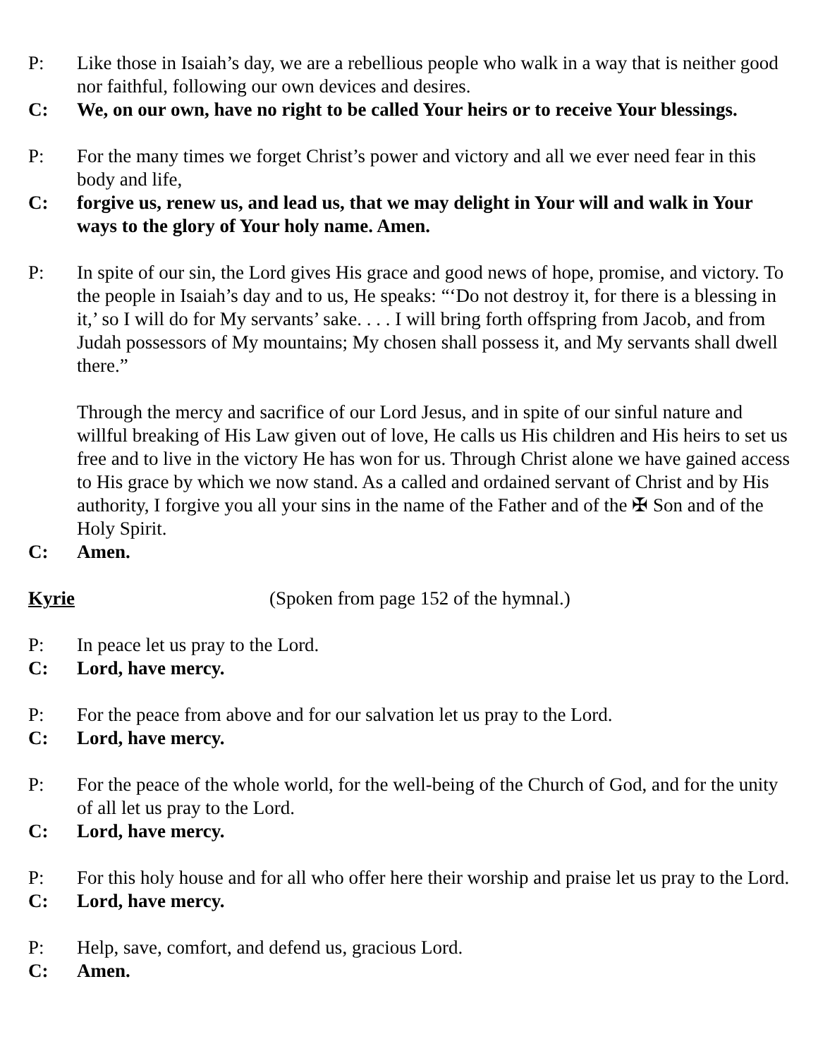P: Like those in Isaiah’s day, we are a rebellious people who walk in a way that is neither good nor faithful, following our own devices and desires.
C: We, on our own, have no right to be called Your heirs or to receive Your blessings.
P: For the many times we forget Christ’s power and victory and all we ever need fear in this body and life,
C: forgive us, renew us, and lead us, that we may delight in Your will and walk in Your ways to the glory of Your holy name. Amen.
P: In spite of our sin, the Lord gives His grace and good news of hope, promise, and victory. To the people in Isaiah’s day and to us, He speaks: “‘Do not destroy it, for there is a blessing in it,’ so I will do for My servants’ sake. . . . I will bring forth offspring from Jacob, and from Judah possessors of My mountains; My chosen shall possess it, and My servants shall dwell there.”
Through the mercy and sacrifice of our Lord Jesus, and in spite of our sinful nature and willful breaking of His Law given out of love, He calls us His children and His heirs to set us free and to live in the victory He has won for us. Through Christ alone we have gained access to His grace by which we now stand. As a called and ordained servant of Christ and by His authority, I forgive you all your sins in the name of the Father and of the ✠ Son and of the Holy Spirit.
C: Amen.
Kyrie (Spoken from page 152 of the hymnal.)
P: In peace let us pray to the Lord.
C: Lord, have mercy.
P: For the peace from above and for our salvation let us pray to the Lord.
C: Lord, have mercy.
P: For the peace of the whole world, for the well-being of the Church of God, and for the unity of all let us pray to the Lord.
C: Lord, have mercy.
P: For this holy house and for all who offer here their worship and praise let us pray to the Lord.
C: Lord, have mercy.
P: Help, save, comfort, and defend us, gracious Lord.
C: Amen.